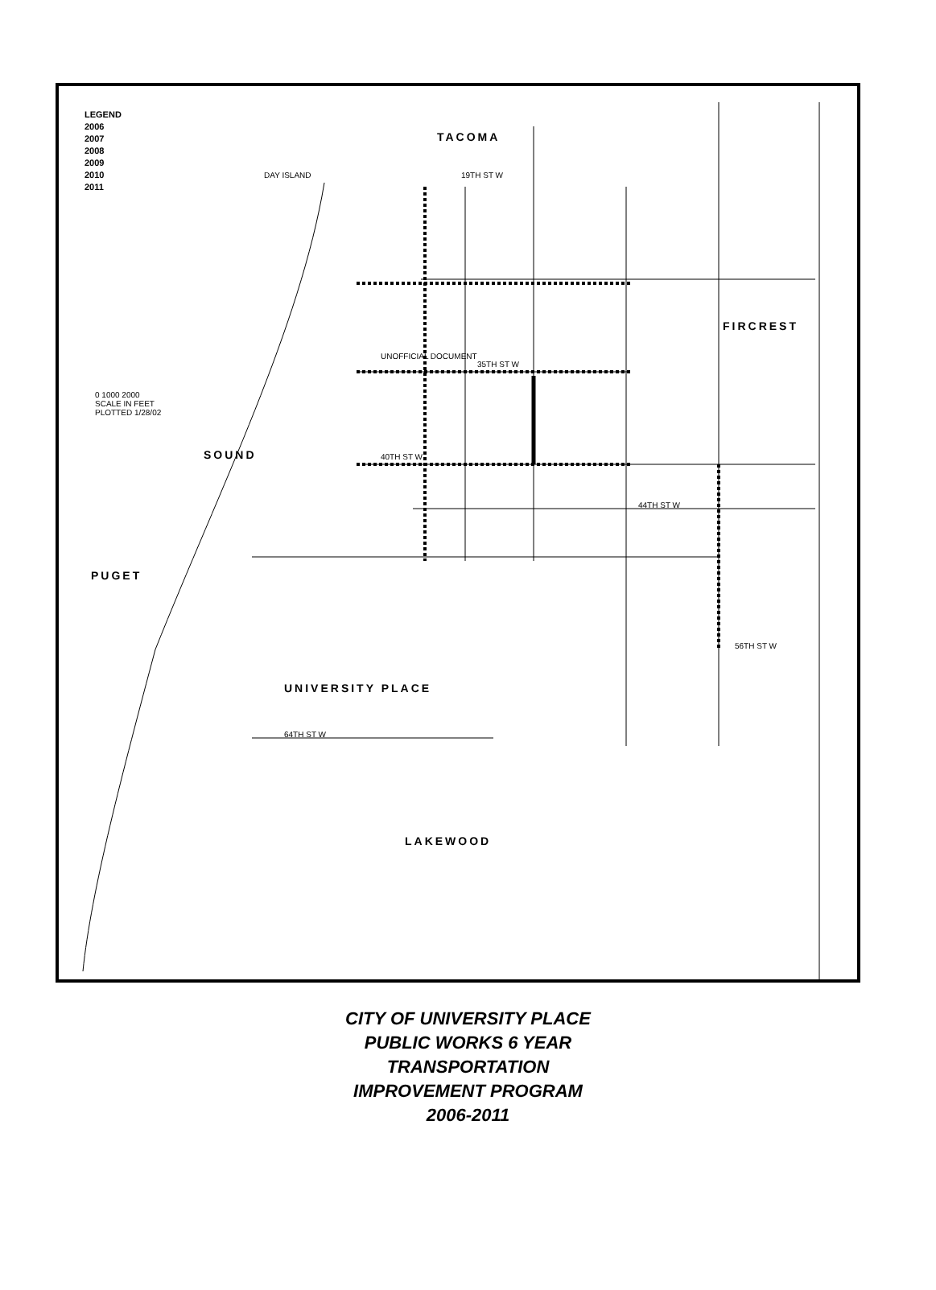LEGEND
2006
2007
2008
2009
2010
2011
TACOMA
DAY ISLAND
FIRCREST
UNIVERSITY PLACE
LAKEWOOD
PUGET
SOUND
0 1000 2000
SCALE IN FEET
PLOTTED 1/28/02
19TH ST W
35TH ST W
40TH ST W
44TH ST W
56TH ST W
64TH ST W
UNOFFICIAL DOCUMENT
CITY OF UNIVERSITY PLACE
PUBLIC WORKS 6 YEAR
TRANSPORTATION
IMPROVEMENT PROGRAM
2006-2011